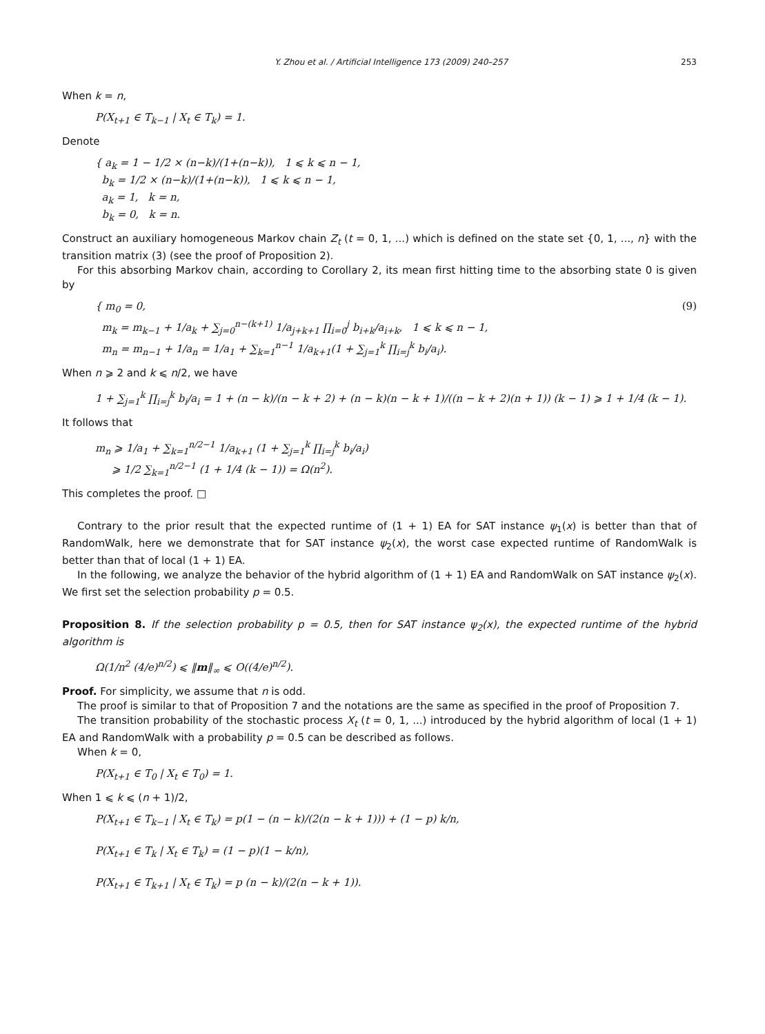Y. Zhou et al. / Artificial Intelligence 173 (2009) 240–257 253
When k = n,
P(X<sub>t+1</sub> ∈ T<sub>k−1</sub> | X<sub>t</sub> ∈ T<sub>k</sub>) = 1.
Denote
{ a<sub>k</sub> = 1 − 1/2 × (n−k)/(1+(n−k)), 1 ⩽ k ⩽ n − 1,
b<sub>k</sub> = 1/2 × (n−k)/(1+(n−k)), 1 ⩽ k ⩽ n − 1,
a<sub>k</sub> = 1, k = n,
b<sub>k</sub> = 0, k = n.
Construct an auxiliary homogeneous Markov chain Z<sub>t</sub> (t = 0, 1, ...) which is defined on the state set {0, 1, ..., n} with the transition matrix (3) (see the proof of Proposition 2).
For this absorbing Markov chain, according to Corollary 2, its mean first hitting time to the absorbing state 0 is given by
{ m<sub>0</sub> = 0,
m<sub>k</sub> = m<sub>k−1</sub> + 1/a<sub>k</sub> + ∑<sub>j=0</sub><sup>n−(k+1)</sup> 1/a<sub>j+k+1</sub> ∏<sub>i=0</sub><sup>j</sup> b<sub>i+k</sub>/a<sub>i+k</sub>, 1 ⩽ k ⩽ n − 1,
m<sub>n</sub> = m<sub>n−1</sub> + 1/a<sub>n</sub> = 1/a<sub>1</sub> + ∑<sub>k=1</sub><sup>n−1</sup> 1/a<sub>k+1</sub>(1 + ∑<sub>j=1</sub><sup>k</sup> ∏<sub>i=j</sub><sup>k</sup> b<sub>i</sub>/a<sub>i</sub>). (9)
When n ⩾ 2 and k ⩽ n/2, we have
1 + ∑<sub>j=1</sub><sup>k</sup> ∏<sub>i=j</sub><sup>k</sup> b<sub>i</sub>/a<sub>i</sub> = 1 + (n − k)/(n − k + 2) + (n − k)(n − k + 1)/((n − k + 2)(n + 1)) (k − 1) ⩾ 1 + 1/4 (k − 1).
It follows that
m<sub>n</sub> ⩾ 1/a<sub>1</sub> + ∑<sub>k=1</sub><sup>n/2−1</sup> 1/a<sub>k+1</sub> (1 + ∑<sub>j=1</sub><sup>k</sup> ∏<sub>i=j</sub><sup>k</sup> b<sub>i</sub>/a<sub>i</sub>)
⩾ 1/2 ∑<sub>k=1</sub><sup>n/2−1</sup> (1 + 1/4 (k − 1)) = Ω(n<sup>2</sup>).
This completes the proof. □
Contrary to the prior result that the expected runtime of (1 + 1) EA for SAT instance ψ<sub>1</sub>(x) is better than that of RandomWalk, here we demonstrate that for SAT instance ψ<sub>2</sub>(x), the worst case expected runtime of RandomWalk is better than that of local (1 + 1) EA.
In the following, we analyze the behavior of the hybrid algorithm of (1 + 1) EA and RandomWalk on SAT instance ψ<sub>2</sub>(x). We first set the selection probability p = 0.5.
Proposition 8. If the selection probability p = 0.5, then for SAT instance ψ<sub>2</sub>(x), the expected runtime of the hybrid algorithm is
Ω(1/n<sup>2</sup> (4/e)<sup>n/2</sup>) ⩽ ‖m‖<sub>∞</sub> ⩽ O((4/e)<sup>n/2</sup>).
Proof. For simplicity, we assume that n is odd.
The proof is similar to that of Proposition 7 and the notations are the same as specified in the proof of Proposition 7.
The transition probability of the stochastic process X<sub>t</sub> (t = 0, 1, ...) introduced by the hybrid algorithm of local (1 + 1) EA and RandomWalk with a probability p = 0.5 can be described as follows.
When k = 0,
P(X<sub>t+1</sub> ∈ T<sub>0</sub> | X<sub>t</sub> ∈ T<sub>0</sub>) = 1.
When 1 ⩽ k ⩽ (n + 1)/2,
P(X<sub>t+1</sub> ∈ T<sub>k−1</sub> | X<sub>t</sub> ∈ T<sub>k</sub>) = p(1 − (n − k)/(2(n − k + 1))) + (1 − p) k/n,
P(X<sub>t+1</sub> ∈ T<sub>k</sub> | X<sub>t</sub> ∈ T<sub>k</sub>) = (1 − p)(1 − k/n),
P(X<sub>t+1</sub> ∈ T<sub>k+1</sub> | X<sub>t</sub> ∈ T<sub>k</sub>) = p (n − k)/(2(n − k + 1)).